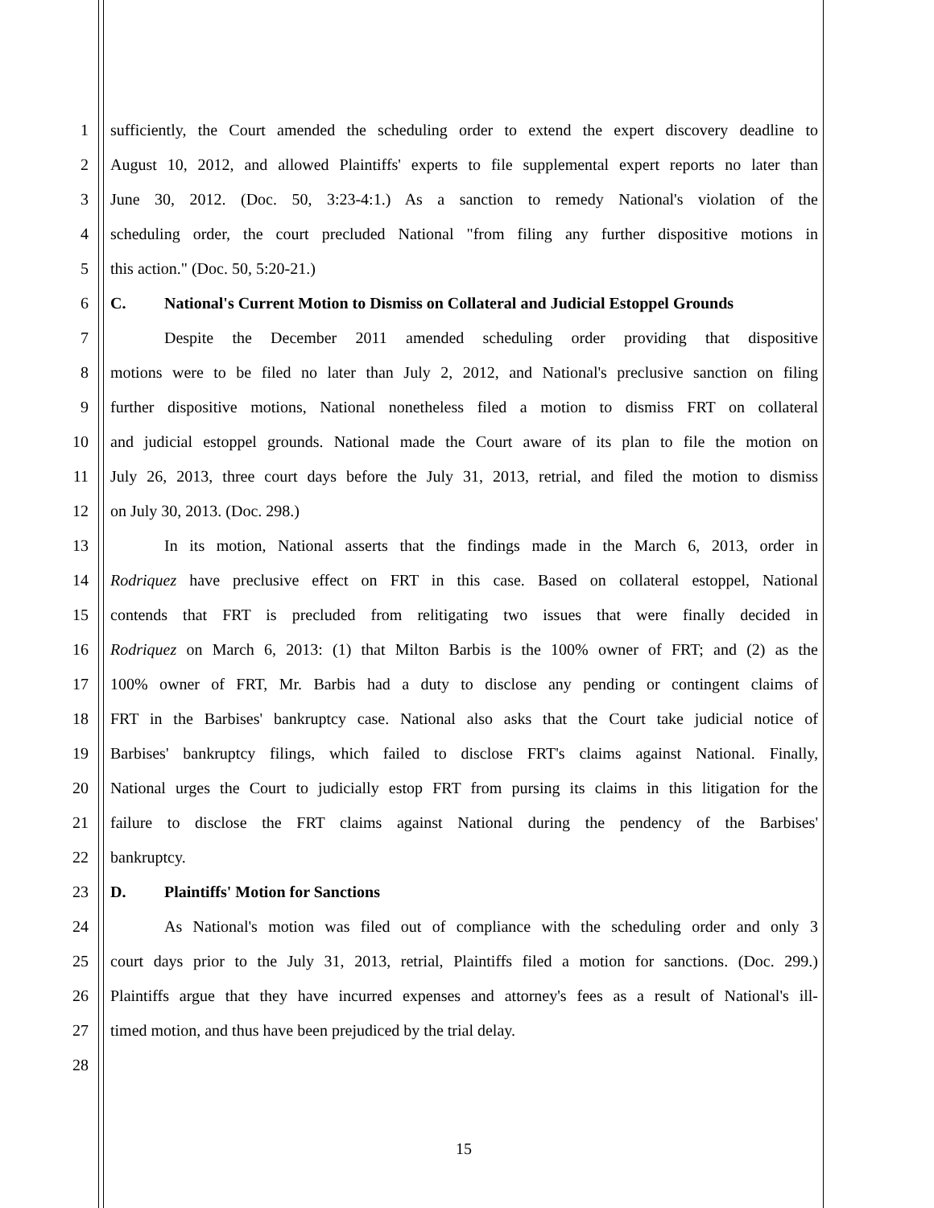1 sufficiently, the Court amended the scheduling order to extend the expert discovery deadline to
2 August 10, 2012, and allowed Plaintiffs' experts to file supplemental expert reports no later than
3 June 30, 2012. (Doc. 50, 3:23-4:1.) As a sanction to remedy National's violation of the
4 scheduling order, the court precluded National "from filing any further dispositive motions in
5 this action." (Doc. 50, 5:20-21.)
6 C. National's Current Motion to Dismiss on Collateral and Judicial Estoppel Grounds
7 Despite the December 2011 amended scheduling order providing that dispositive
8 motions were to be filed no later than July 2, 2012, and National's preclusive sanction on filing
9 further dispositive motions, National nonetheless filed a motion to dismiss FRT on collateral
10 and judicial estoppel grounds. National made the Court aware of its plan to file the motion on
11 July 26, 2013, three court days before the July 31, 2013, retrial, and filed the motion to dismiss
12 on July 30, 2013. (Doc. 298.)
13 In its motion, National asserts that the findings made in the March 6, 2013, order in
14 Rodriquez have preclusive effect on FRT in this case. Based on collateral estoppel, National
15 contends that FRT is precluded from relitigating two issues that were finally decided in
16 Rodriquez on March 6, 2013: (1) that Milton Barbis is the 100% owner of FRT; and (2) as the
17 100% owner of FRT, Mr. Barbis had a duty to disclose any pending or contingent claims of
18 FRT in the Barbises' bankruptcy case. National also asks that the Court take judicial notice of
19 Barbises' bankruptcy filings, which failed to disclose FRT's claims against National. Finally,
20 National urges the Court to judicially estop FRT from pursing its claims in this litigation for the
21 failure to disclose the FRT claims against National during the pendency of the Barbises'
22 bankruptcy.
23 D. Plaintiffs' Motion for Sanctions
24 As National's motion was filed out of compliance with the scheduling order and only 3
25 court days prior to the July 31, 2013, retrial, Plaintiffs filed a motion for sanctions. (Doc. 299.)
26 Plaintiffs argue that they have incurred expenses and attorney's fees as a result of National's ill-
27 timed motion, and thus have been prejudiced by the trial delay.
28
15